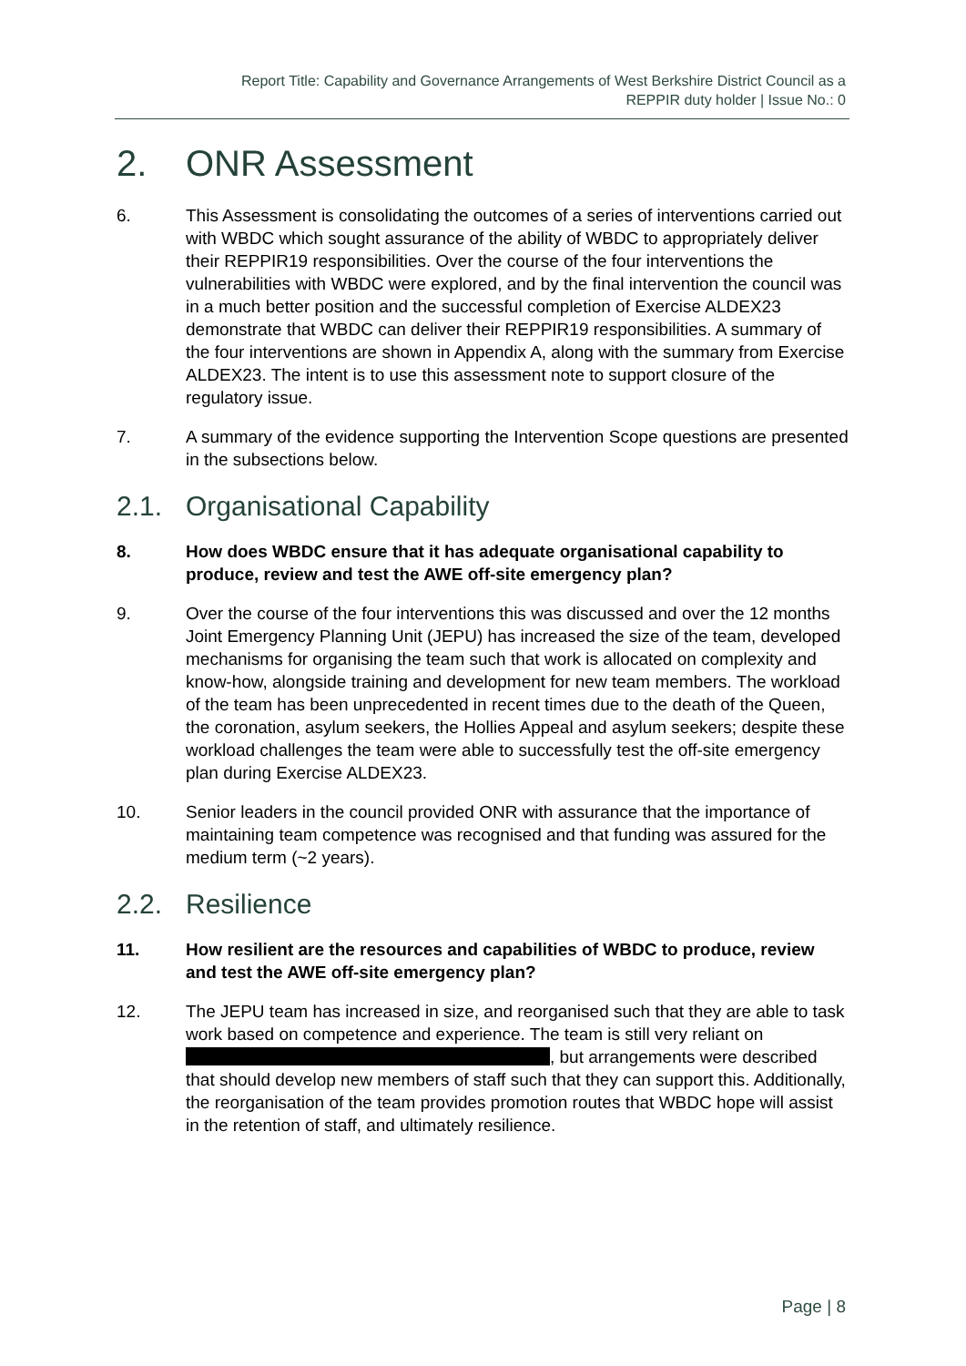Report Title: Capability and Governance Arrangements of West Berkshire District Council as a
REPPIR duty holder | Issue No.: 0
2. ONR Assessment
6. This Assessment is consolidating the outcomes of a series of interventions carried out with WBDC which sought assurance of the ability of WBDC to appropriately deliver their REPPIR19 responsibilities. Over the course of the four interventions the vulnerabilities with WBDC were explored, and by the final intervention the council was in a much better position and the successful completion of Exercise ALDEX23 demonstrate that WBDC can deliver their REPPIR19 responsibilities. A summary of the four interventions are shown in Appendix A, along with the summary from Exercise ALDEX23. The intent is to use this assessment note to support closure of the regulatory issue.
7. A summary of the evidence supporting the Intervention Scope questions are presented in the subsections below.
2.1. Organisational Capability
8. How does WBDC ensure that it has adequate organisational capability to produce, review and test the AWE off-site emergency plan?
9. Over the course of the four interventions this was discussed and over the 12 months Joint Emergency Planning Unit (JEPU) has increased the size of the team, developed mechanisms for organising the team such that work is allocated on complexity and know-how, alongside training and development for new team members. The workload of the team has been unprecedented in recent times due to the death of the Queen, the coronation, asylum seekers, the Hollies Appeal and asylum seekers; despite these workload challenges the team were able to successfully test the off-site emergency plan during Exercise ALDEX23.
10. Senior leaders in the council provided ONR with assurance that the importance of maintaining team competence was recognised and that funding was assured for the medium term (~2 years).
2.2. Resilience
11. How resilient are the resources and capabilities of WBDC to produce, review and test the AWE off-site emergency plan?
12. The JEPU team has increased in size, and reorganised such that they are able to task work based on competence and experience. The team is still very reliant on , but arrangements were described that should develop new members of staff such that they can support this. Additionally, the reorganisation of the team provides promotion routes that WBDC hope will assist in the retention of staff, and ultimately resilience.
Page | 8